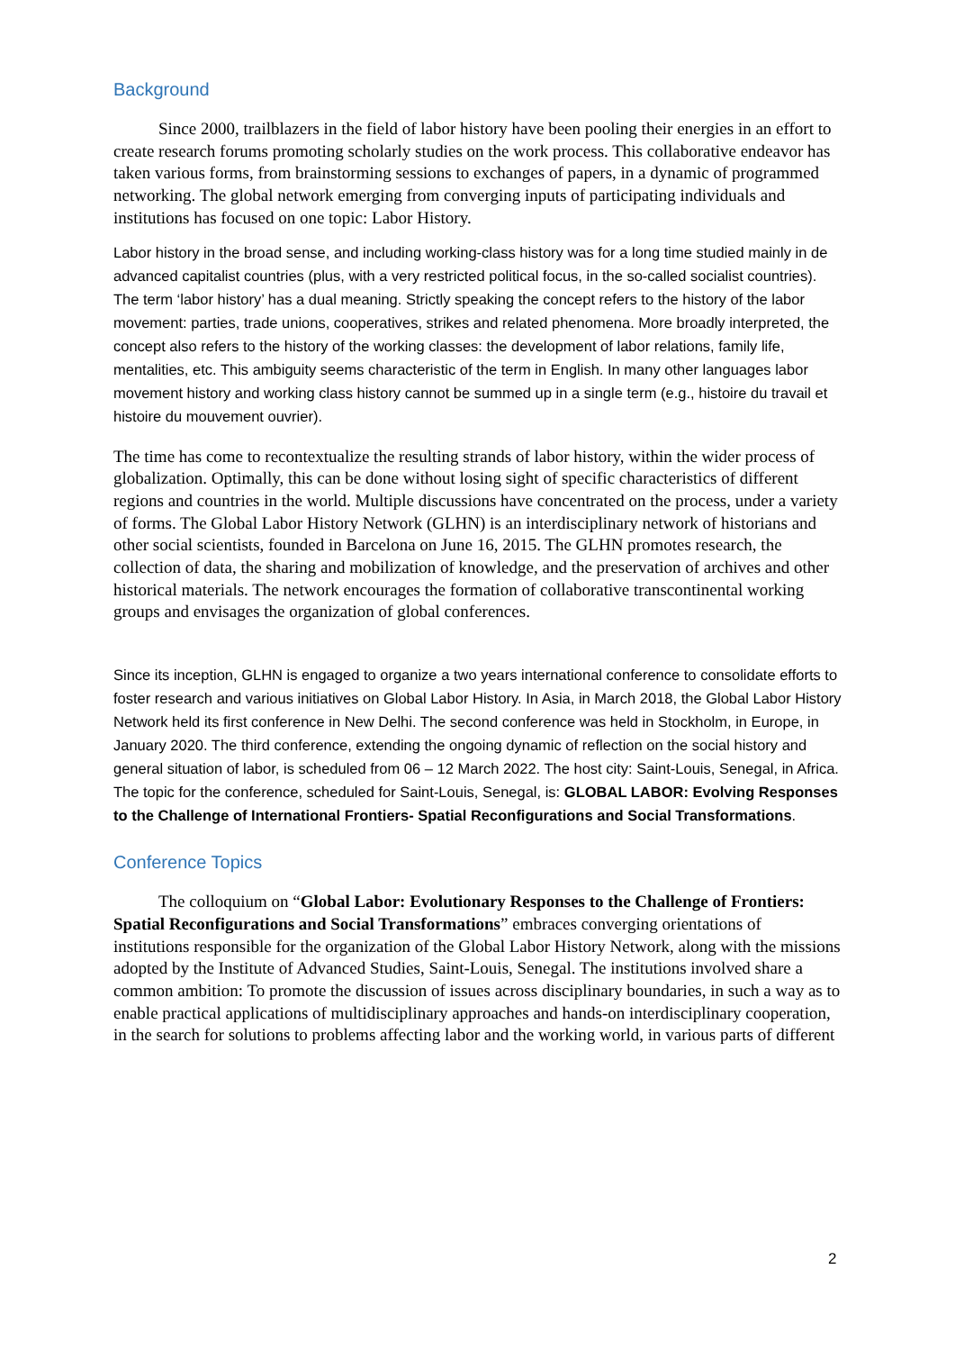Background
Since 2000, trailblazers in the field of labor history have been pooling their energies in an effort to create research forums promoting scholarly studies on the work process. This collaborative endeavor has taken various forms, from brainstorming sessions to exchanges of papers, in a dynamic of programmed networking. The global network emerging from converging inputs of participating individuals and institutions has focused on one topic: Labor History.
Labor history in the broad sense, and including working-class history was for a long time studied mainly in de advanced capitalist countries (plus, with a very restricted political focus, in the so-called socialist countries). The term ‘labor history’ has a dual meaning. Strictly speaking the concept refers to the history of the labor movement: parties, trade unions, cooperatives, strikes and related phenomena. More broadly interpreted, the concept also refers to the history of the working classes: the development of labor relations, family life, mentalities, etc. This ambiguity seems characteristic of the term in English. In many other languages labor movement history and working class history cannot be summed up in a single term (e.g., histoire du travail et histoire du mouvement ouvrier).
The time has come to recontextualize the resulting strands of labor history, within the wider process of globalization. Optimally, this can be done without losing sight of specific characteristics of different regions and countries in the world. Multiple discussions have concentrated on the process, under a variety of forms. The Global Labor History Network (GLHN) is an interdisciplinary network of historians and other social scientists, founded in Barcelona on June 16, 2015. The GLHN promotes research, the collection of data, the sharing and mobilization of knowledge, and the preservation of archives and other historical materials. The network encourages the formation of collaborative transcontinental working groups and envisages the organization of global conferences.
Since its inception, GLHN is engaged to organize a two years international conference to consolidate efforts to foster research and various initiatives on Global Labor History. In Asia, in March 2018, the Global Labor History Network held its first conference in New Delhi. The second conference was held in Stockholm, in Europe, in January 2020. The third conference, extending the ongoing dynamic of reflection on the social history and general situation of labor, is scheduled from 06 – 12 March 2022. The host city: Saint-Louis, Senegal, in Africa. The topic for the conference, scheduled for Saint-Louis, Senegal, is: GLOBAL LABOR: Evolving Responses to the Challenge of International Frontiers- Spatial Reconfigurations and Social Transformations.
Conference Topics
The colloquium on “Global Labor: Evolutionary Responses to the Challenge of Frontiers: Spatial Reconfigurations and Social Transformations” embraces converging orientations of institutions responsible for the organization of the Global Labor History Network, along with the missions adopted by the Institute of Advanced Studies, Saint-Louis, Senegal. The institutions involved share a common ambition: To promote the discussion of issues across disciplinary boundaries, in such a way as to enable practical applications of multidisciplinary approaches and hands-on interdisciplinary cooperation, in the search for solutions to problems affecting labor and the working world, in various parts of different
2